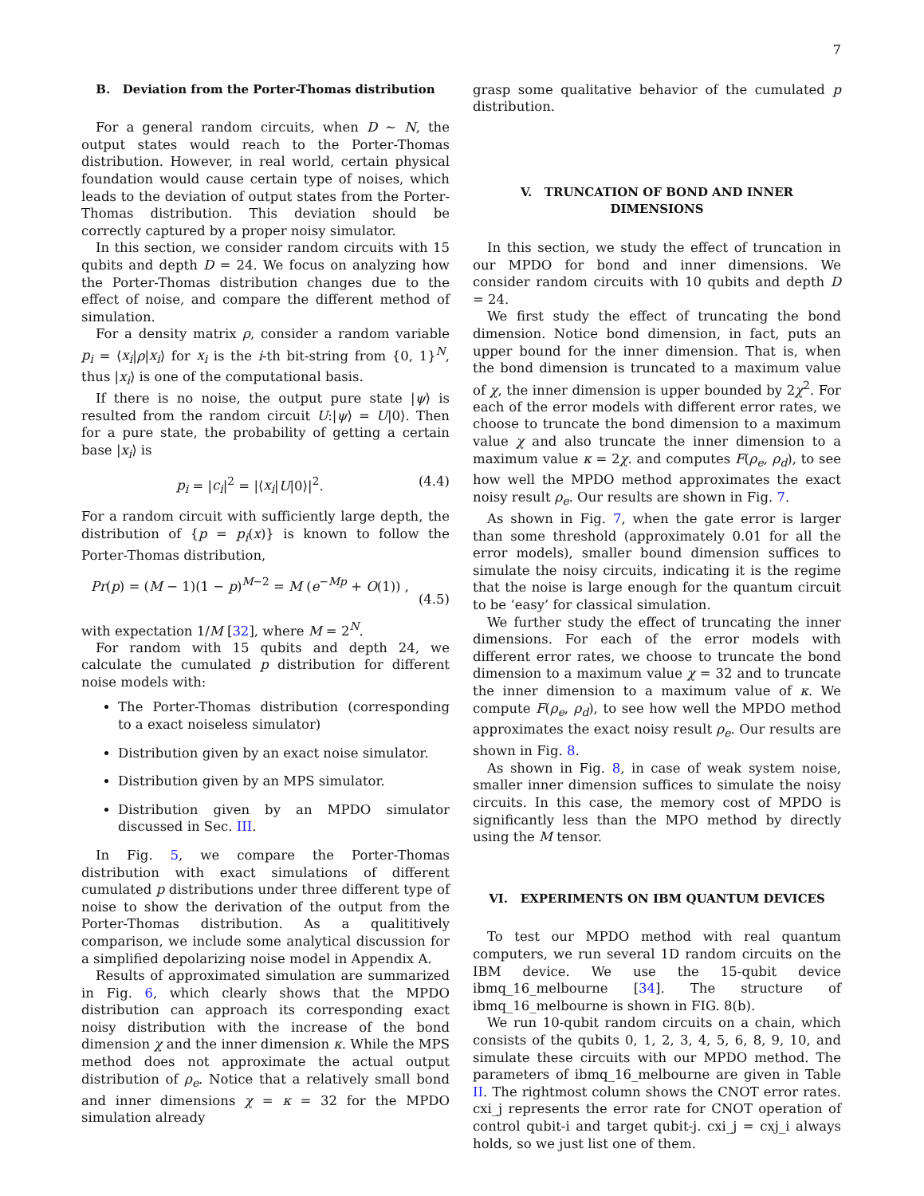7
B. Deviation from the Porter-Thomas distribution
For a general random circuits, when D ∼ N, the output states would reach to the Porter-Thomas distribution. However, in real world, certain physical foundation would cause certain type of noises, which leads to the deviation of output states from the Porter-Thomas distribution. This deviation should be correctly captured by a proper noisy simulator.
In this section, we consider random circuits with 15 qubits and depth D = 24. We focus on analyzing how the Porter-Thomas distribution changes due to the effect of noise, and compare the different method of simulation.
For a density matrix ρ, consider a random variable p<sub>i</sub> = ⟨x<sub>i</sub>|ρ|x<sub>i</sub>⟩ for x<sub>i</sub> is the i-th bit-string from {0, 1}<sup>N</sup>, thus |x<sub>i</sub>⟩ is one of the computational basis.
If there is no noise, the output pure state |ψ⟩ is resulted from the random circuit U:|ψ⟩ = U|0⟩. Then for a pure state, the probability of getting a certain base |x<sub>i</sub>⟩ is
p<sub>i</sub> = |c<sub>i</sub>|<sup>2</sup> = |⟨x<sub>i</sub>|U|0⟩|<sup>2</sup>. (4.4)
For a random circuit with sufficiently large depth, the distribution of {p = p<sub>i</sub>(x)} is known to follow the Porter-Thomas distribution,
Pr(p) = (M − 1)(1 − p)<sup>M−2</sup> = M (e<sup>−Mp</sup> + O(1)) ,
(4.5)
with expectation 1/M [32], where M = 2<sup>N</sup>.
For random with 15 qubits and depth 24, we calculate the cumulated p distribution for different noise models with:
The Porter-Thomas distribution (corresponding to a exact noiseless simulator)
Distribution given by an exact noise simulator.
Distribution given by an MPS simulator.
Distribution given by an MPDO simulator discussed in Sec. III.
In Fig. 5, we compare the Porter-Thomas distribution with exact simulations of different cumulated p distributions under three different type of noise to show the derivation of the output from the Porter-Thomas distribution. As a qualititively comparison, we include some analytical discussion for a simplified depolarizing noise model in Appendix A.
Results of approximated simulation are summarized in Fig. 6, which clearly shows that the MPDO distribution can approach its corresponding exact noisy distribution with the increase of the bond dimension χ and the inner dimension κ. While the MPS method does not approximate the actual output distribution of ρ<sub>e</sub>. Notice that a relatively small bond and inner dimensions χ = κ = 32 for the MPDO simulation already
grasp some qualitative behavior of the cumulated p distribution.
V. TRUNCATION OF BOND AND INNER DIMENSIONS
In this section, we study the effect of truncation in our MPDO for bond and inner dimensions. We consider random circuits with 10 qubits and depth D = 24.
We first study the effect of truncating the bond dimension. Notice bond dimension, in fact, puts an upper bound for the inner dimension. That is, when the bond dimension is truncated to a maximum value of χ, the inner dimension is upper bounded by 2χ<sup>2</sup>. For each of the error models with different error rates, we choose to truncate the bond dimension to a maximum value χ and also truncate the inner dimension to a maximum value κ = 2χ. and computes F(ρ<sub>e</sub>, ρ<sub>d</sub>), to see how well the MPDO method approximates the exact noisy result ρ<sub>e</sub>. Our results are shown in Fig. 7.
As shown in Fig. 7, when the gate error is larger than some threshold (approximately 0.01 for all the error models), smaller bound dimension suffices to simulate the noisy circuits, indicating it is the regime that the noise is large enough for the quantum circuit to be ‘easy’ for classical simulation.
We further study the effect of truncating the inner dimensions. For each of the error models with different error rates, we choose to truncate the bond dimension to a maximum value χ = 32 and to truncate the inner dimension to a maximum value of κ. We compute F(ρ<sub>e</sub>, ρ<sub>d</sub>), to see how well the MPDO method approximates the exact noisy result ρ<sub>e</sub>. Our results are shown in Fig. 8.
As shown in Fig. 8, in case of weak system noise, smaller inner dimension suffices to simulate the noisy circuits. In this case, the memory cost of MPDO is significantly less than the MPO method by directly using the M tensor.
VI. EXPERIMENTS ON IBM QUANTUM DEVICES
To test our MPDO method with real quantum computers, we run several 1D random circuits on the IBM device. We use the 15-qubit device ibmq_16_melbourne [34]. The structure of ibmq_16_melbourne is shown in FIG. 8(b).
We run 10-qubit random circuits on a chain, which consists of the qubits 0, 1, 2, 3, 4, 5, 6, 8, 9, 10, and simulate these circuits with our MPDO method. The parameters of ibmq_16_melbourne are given in Table II. The rightmost column shows the CNOT error rates. cxi_j represents the error rate for CNOT operation of control qubit-i and target qubit-j. cxi_j = cxj_i always holds, so we just list one of them.